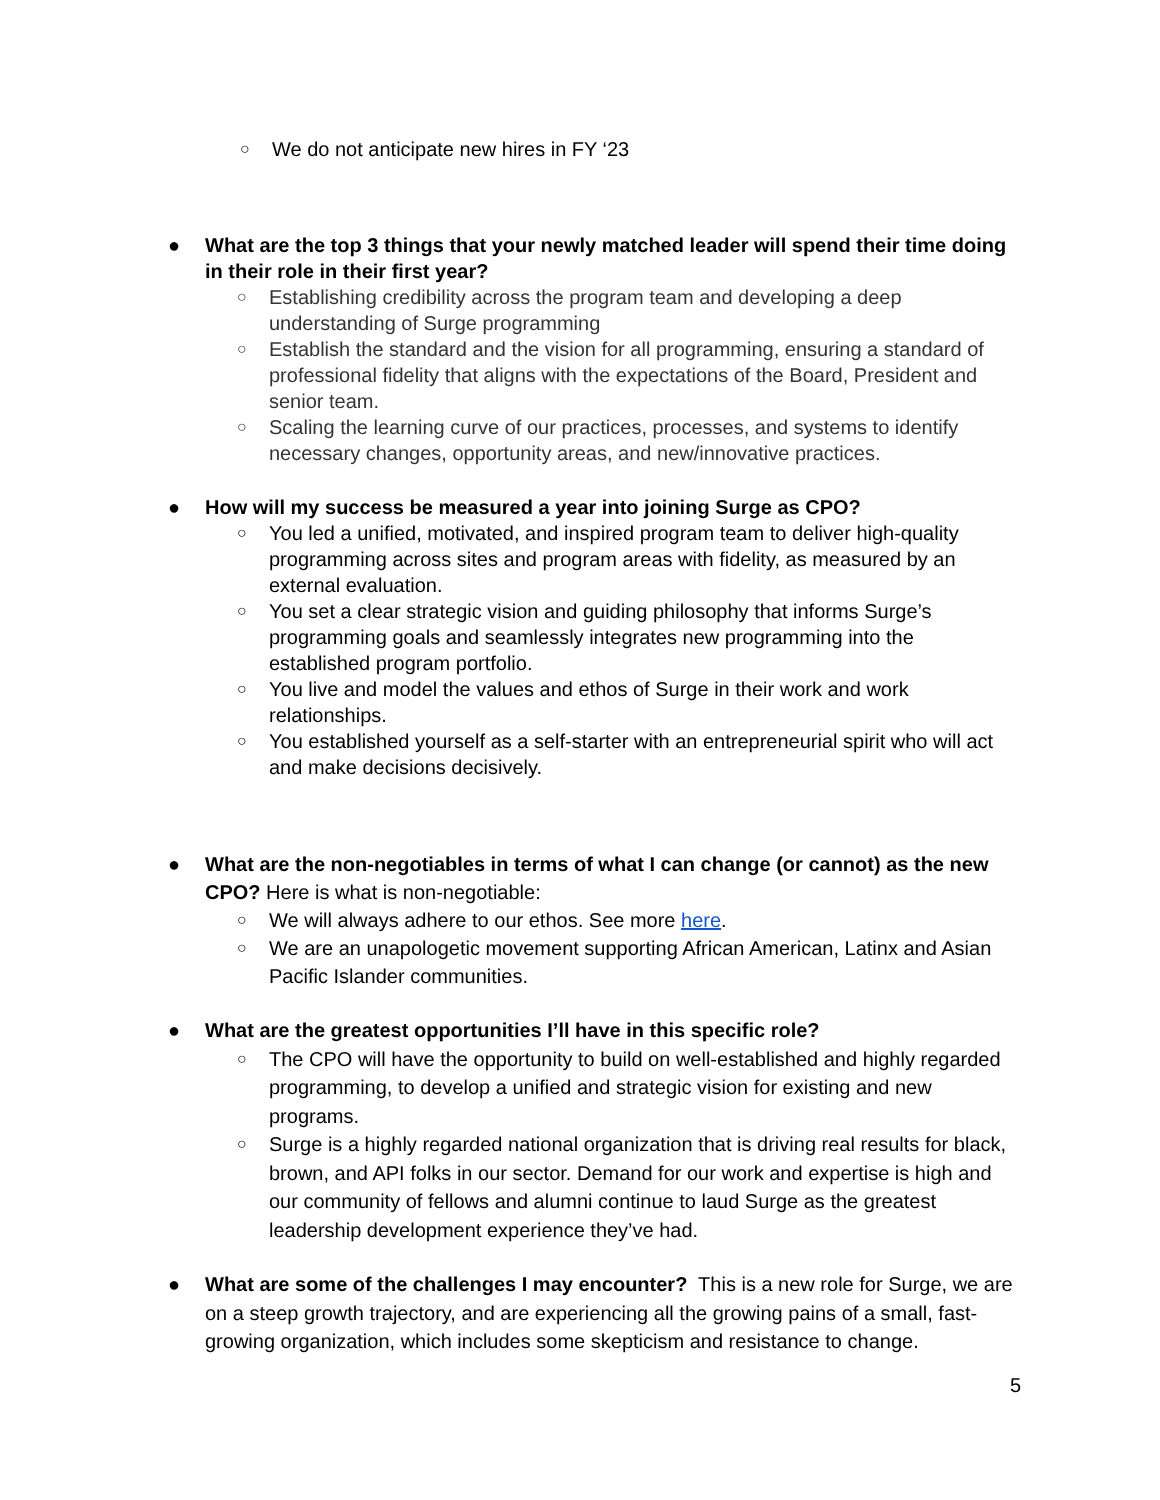○ We do not anticipate new hires in FY ‘23
● What are the top 3 things that your newly matched leader will spend their time doing in their role in their first year?
○ Establishing credibility across the program team and developing a deep understanding of Surge programming
○ Establish the standard and the vision for all programming, ensuring a standard of professional fidelity that aligns with the expectations of the Board, President and senior team.
○ Scaling the learning curve of our practices, processes, and systems to identify necessary changes, opportunity areas, and new/innovative practices.
● How will my success be measured a year into joining Surge as CPO?
○ You led a unified, motivated, and inspired program team to deliver high-quality programming across sites and program areas with fidelity, as measured by an external evaluation.
○ You set a clear strategic vision and guiding philosophy that informs Surge’s programming goals and seamlessly integrates new programming into the established program portfolio.
○ You live and model the values and ethos of Surge in their work and work relationships.
○ You established yourself as a self-starter with an entrepreneurial spirit who will act and make decisions decisively.
● What are the non-negotiables in terms of what I can change (or cannot) as the new CPO? Here is what is non-negotiable:
○ We will always adhere to our ethos. See more here.
○ We are an unapologetic movement supporting African American, Latinx and Asian Pacific Islander communities.
● What are the greatest opportunities I’ll have in this specific role?
○ The CPO will have the opportunity to build on well-established and highly regarded programming, to develop a unified and strategic vision for existing and new programs.
○ Surge is a highly regarded national organization that is driving real results for black, brown, and API folks in our sector. Demand for our work and expertise is high and our community of fellows and alumni continue to laud Surge as the greatest leadership development experience they’ve had.
● What are some of the challenges I may encounter? This is a new role for Surge, we are on a steep growth trajectory, and are experiencing all the growing pains of a small, fast-growing organization, which includes some skepticism and resistance to change.
5